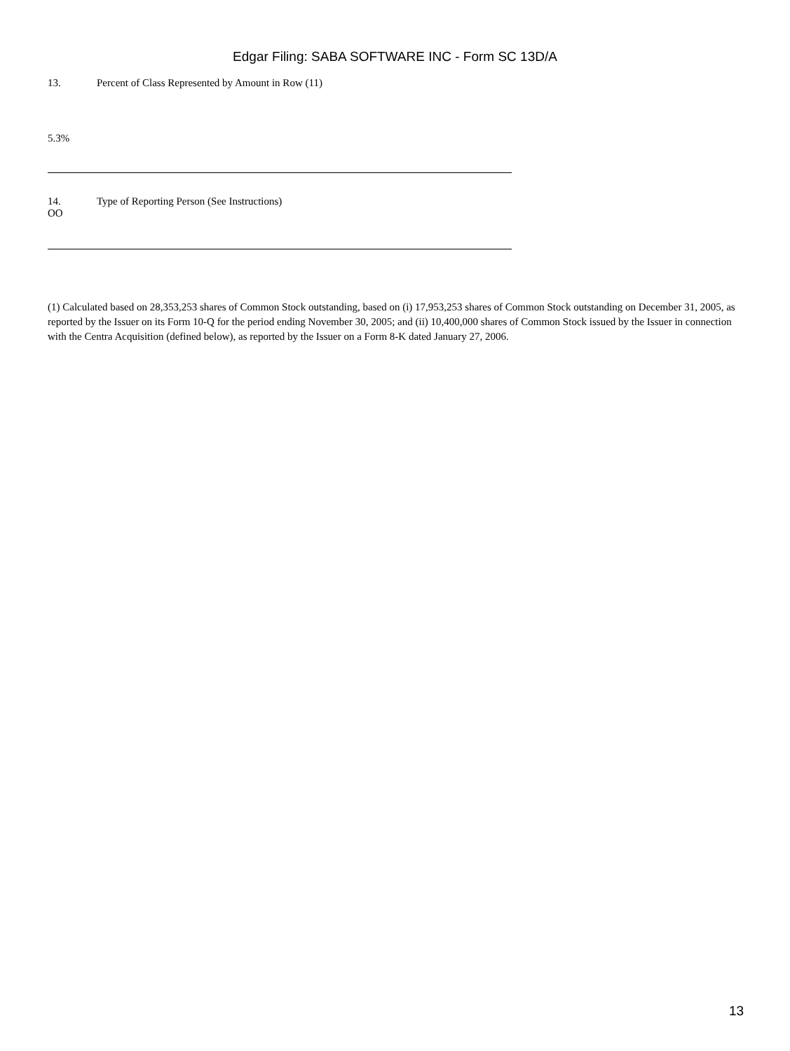Edgar Filing: SABA SOFTWARE INC - Form SC 13D/A
13. Percent of Class Represented by Amount in Row (11)
5.3%
14. Type of Reporting Person (See Instructions)
OO
(1) Calculated based on 28,353,253 shares of Common Stock outstanding, based on (i) 17,953,253 shares of Common Stock outstanding on December 31, 2005, as reported by the Issuer on its Form 10-Q for the period ending November 30, 2005; and (ii) 10,400,000 shares of Common Stock issued by the Issuer in connection with the Centra Acquisition (defined below), as reported by the Issuer on a Form 8-K dated January 27, 2006.
13